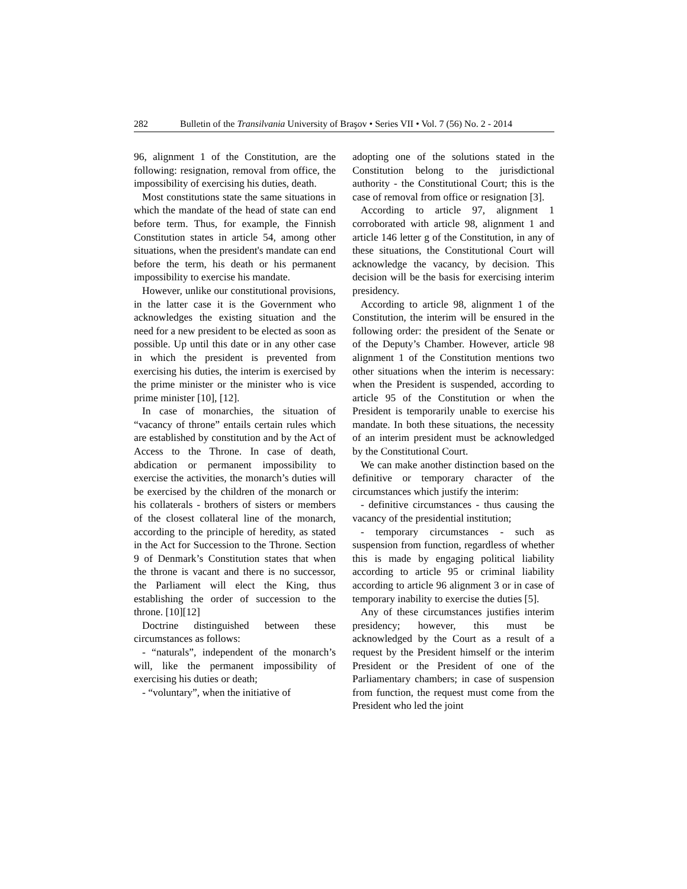282 Bulletin of the Transilvania University of Braşov • Series VII • Vol. 7 (56) No. 2 - 2014
96, alignment 1 of the Constitution, are the following: resignation, removal from office, the impossibility of exercising his duties, death.
Most constitutions state the same situations in which the mandate of the head of state can end before term. Thus, for example, the Finnish Constitution states in article 54, among other situations, when the president's mandate can end before the term, his death or his permanent impossibility to exercise his mandate.
However, unlike our constitutional provisions, in the latter case it is the Government who acknowledges the existing situation and the need for a new president to be elected as soon as possible. Up until this date or in any other case in which the president is prevented from exercising his duties, the interim is exercised by the prime minister or the minister who is vice prime minister [10], [12].
In case of monarchies, the situation of “vacancy of throne” entails certain rules which are established by constitution and by the Act of Access to the Throne. In case of death, abdication or permanent impossibility to exercise the activities, the monarch’s duties will be exercised by the children of the monarch or his collaterals - brothers of sisters or members of the closest collateral line of the monarch, according to the principle of heredity, as stated in the Act for Succession to the Throne. Section 9 of Denmark’s Constitution states that when the throne is vacant and there is no successor, the Parliament will elect the King, thus establishing the order of succession to the throne. [10][12]
Doctrine distinguished between these circumstances as follows:
- “naturals”, independent of the monarch’s will, like the permanent impossibility of exercising his duties or death;
- “voluntary”, when the initiative of
adopting one of the solutions stated in the Constitution belong to the jurisdictional authority - the Constitutional Court; this is the case of removal from office or resignation [3].
According to article 97, alignment 1 corroborated with article 98, alignment 1 and article 146 letter g of the Constitution, in any of these situations, the Constitutional Court will acknowledge the vacancy, by decision. This decision will be the basis for exercising interim presidency.
According to article 98, alignment 1 of the Constitution, the interim will be ensured in the following order: the president of the Senate or of the Deputy’s Chamber. However, article 98 alignment 1 of the Constitution mentions two other situations when the interim is necessary: when the President is suspended, according to article 95 of the Constitution or when the President is temporarily unable to exercise his mandate. In both these situations, the necessity of an interim president must be acknowledged by the Constitutional Court.
We can make another distinction based on the definitive or temporary character of the circumstances which justify the interim:
- definitive circumstances - thus causing the vacancy of the presidential institution;
- temporary circumstances - such as suspension from function, regardless of whether this is made by engaging political liability according to article 95 or criminal liability according to article 96 alignment 3 or in case of temporary inability to exercise the duties [5].
Any of these circumstances justifies interim presidency; however, this must be acknowledged by the Court as a result of a request by the President himself or the interim President or the President of one of the Parliamentary chambers; in case of suspension from function, the request must come from the President who led the joint